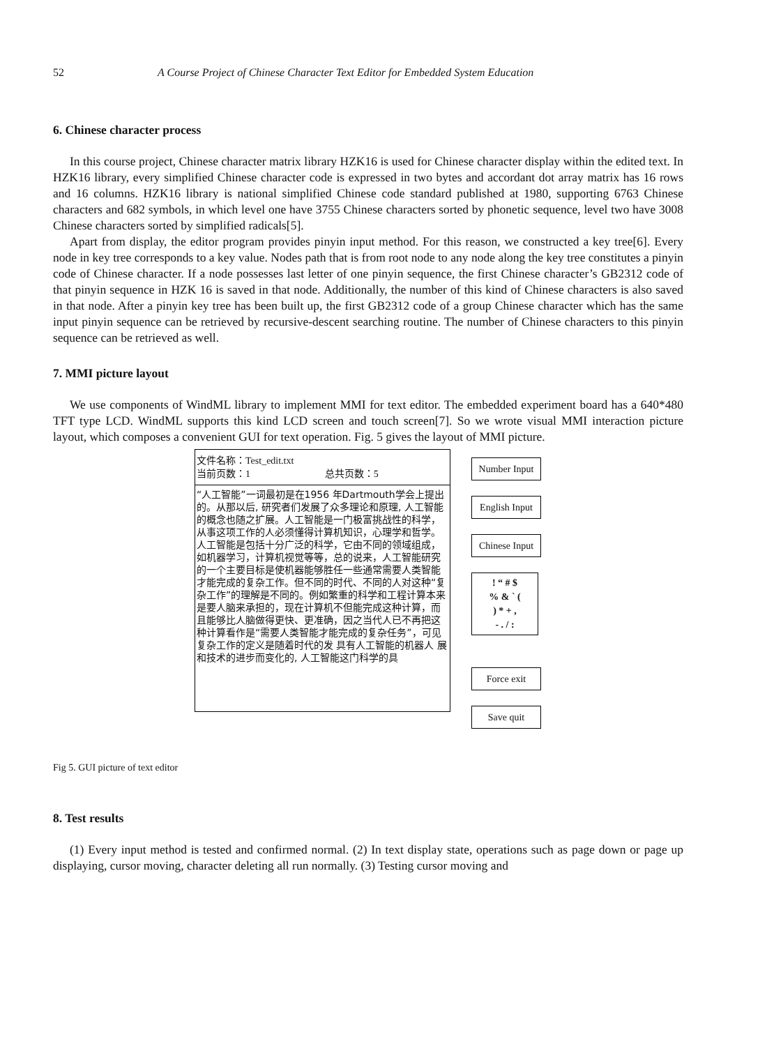52 A Course Project of Chinese Character Text Editor for Embedded System Education
6. Chinese character process
In this course project, Chinese character matrix library HZK16 is used for Chinese character display within the edited text. In HZK16 library, every simplified Chinese character code is expressed in two bytes and accordant dot array matrix has 16 rows and 16 columns. HZK16 library is national simplified Chinese code standard published at 1980, supporting 6763 Chinese characters and 682 symbols, in which level one have 3755 Chinese characters sorted by phonetic sequence, level two have 3008 Chinese characters sorted by simplified radicals[5].
Apart from display, the editor program provides pinyin input method. For this reason, we constructed a key tree[6]. Every node in key tree corresponds to a key value. Nodes path that is from root node to any node along the key tree constitutes a pinyin code of Chinese character. If a node possesses last letter of one pinyin sequence, the first Chinese character’s GB2312 code of that pinyin sequence in HZK 16 is saved in that node. Additionally, the number of this kind of Chinese characters is also saved in that node. After a pinyin key tree has been built up, the first GB2312 code of a group Chinese character which has the same input pinyin sequence can be retrieved by recursive-descent searching routine. The number of Chinese characters to this pinyin sequence can be retrieved as well.
7. MMI picture layout
We use components of WindML library to implement MMI for text editor. The embedded experiment board has a 640*480 TFT type LCD. WindML supports this kind LCD screen and touch screen[7]. So we wrote visual MMI interaction picture layout, which composes a convenient GUI for text operation. Fig. 5 gives the layout of MMI picture.
文件名称：Test_edit.txt
当前页数：1 总共页数：5
“人工智能”一词最初是在1956 年Dartmouth学会上提出的。从那以后, 研究者们发展了众多理论和原理, 人工智能的概念也随之扩展。人工智能是一门极富挑战性的科学，从事这项工作的人必须懂得计算机知识，心理学和哲学。人工智能是包括十分广泛的科学，它由不同的领域组成，如机器学习，计算机视觉等等，总的说来，人工智能研究的一个主要目标是使机器能够胜任一些通常需要人类智能才能完成的复杂工作。但不同的时代、不同的人对这种“复杂工作”的理解是不同的。例如繁重的科学和工程计算本来是要人脑来承担的，现在计算机不但能完成这种计算，而且能够比人脑做得更快、更准确，因之当代人已不再把这种计算看作是“需要人类智能才能完成的复杂任务”，可见复杂工作的定义是随着时代的发 具有人工智能的机器人 展和技术的进步而变化的, 人工智能这门科学的具
Number Input
English Input
Chinese Input
! “ # $
% & ` (
) * + ,
- . / :
Force exit
Save quit
Fig 5. GUI picture of text editor
8. Test results
(1) Every input method is tested and confirmed normal. (2) In text display state, operations such as page down or page up displaying, cursor moving, character deleting all run normally. (3) Testing cursor moving and